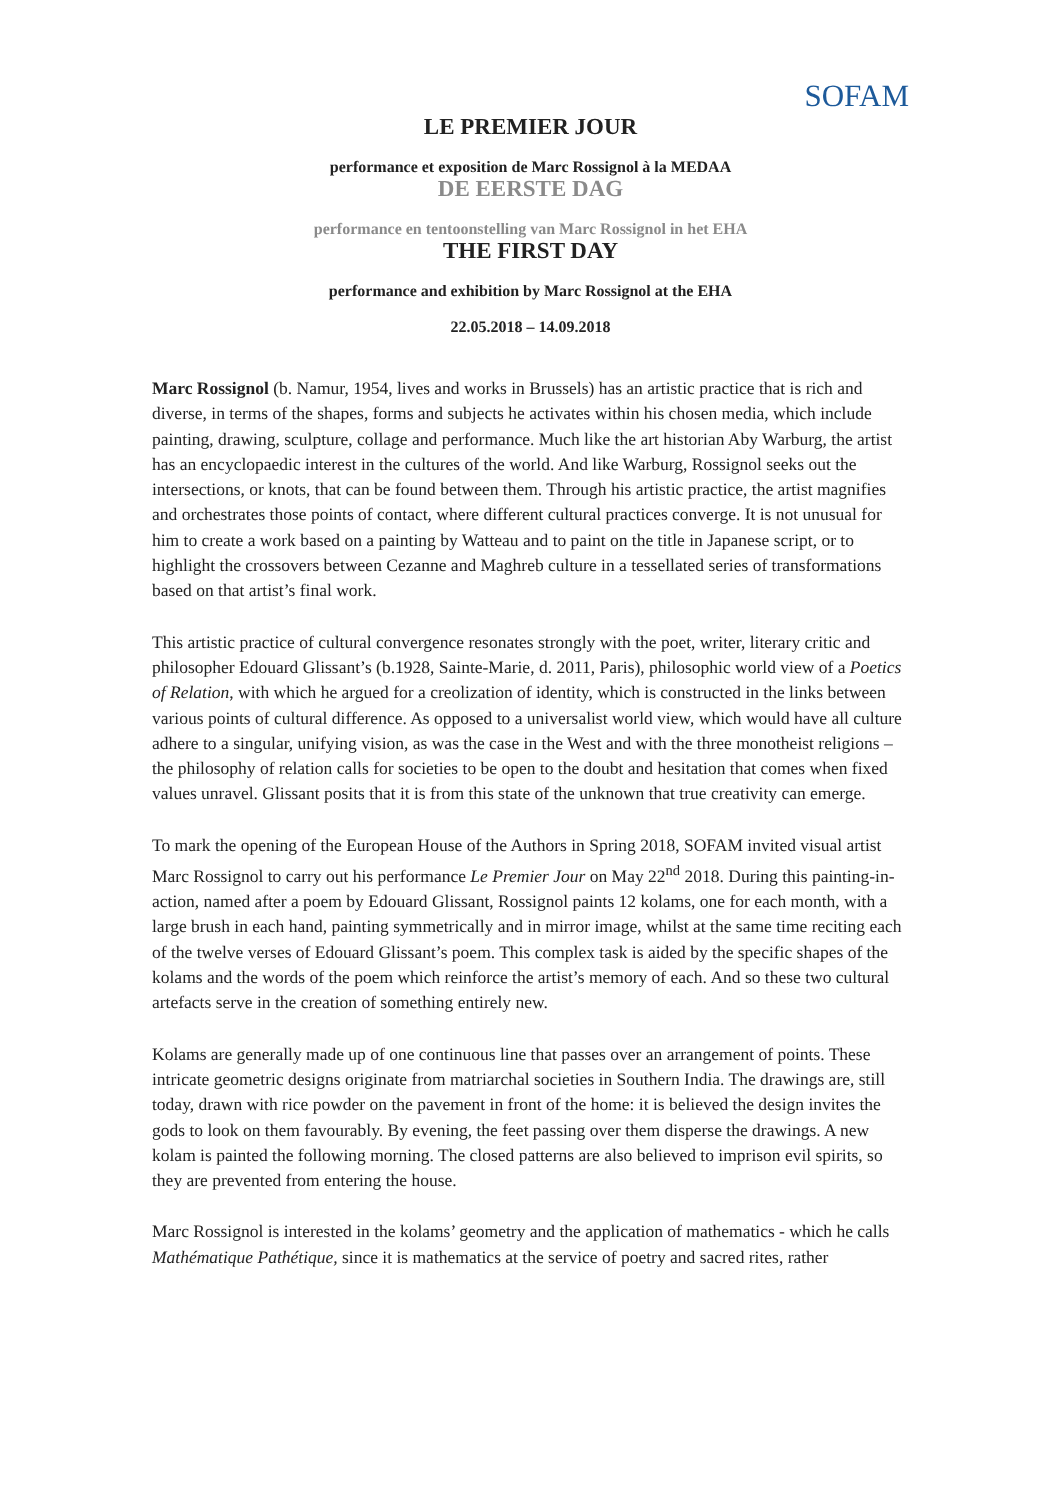SOFAM
LE PREMIER JOUR
performance et exposition de Marc Rossignol à la MEDAA
DE EERSTE DAG
performance en tentoonstelling van Marc Rossignol in het EHA
THE FIRST DAY
performance and exhibition by Marc Rossignol at the EHA
22.05.2018 – 14.09.2018
Marc Rossignol (b. Namur, 1954, lives and works in Brussels) has an artistic practice that is rich and diverse, in terms of the shapes, forms and subjects he activates within his chosen media, which include painting, drawing, sculpture, collage and performance. Much like the art historian Aby Warburg, the artist has an encyclopaedic interest in the cultures of the world. And like Warburg, Rossignol seeks out the intersections, or knots, that can be found between them. Through his artistic practice, the artist magnifies and orchestrates those points of contact, where different cultural practices converge. It is not unusual for him to create a work based on a painting by Watteau and to paint on the title in Japanese script, or to highlight the crossovers between Cezanne and Maghreb culture in a tessellated series of transformations based on that artist’s final work.
This artistic practice of cultural convergence resonates strongly with the poet, writer, literary critic and philosopher Edouard Glissant’s (b.1928, Sainte-Marie, d. 2011, Paris), philosophic world view of a Poetics of Relation, with which he argued for a creolization of identity, which is constructed in the links between various points of cultural difference. As opposed to a universalist world view, which would have all culture adhere to a singular, unifying vision, as was the case in the West and with the three monotheist religions – the philosophy of relation calls for societies to be open to the doubt and hesitation that comes when fixed values unravel. Glissant posits that it is from this state of the unknown that true creativity can emerge.
To mark the opening of the European House of the Authors in Spring 2018, SOFAM invited visual artist Marc Rossignol to carry out his performance Le Premier Jour on May 22<sup>nd</sup> 2018. During this painting-in-action, named after a poem by Edouard Glissant, Rossignol paints 12 kolams, one for each month, with a large brush in each hand, painting symmetrically and in mirror image, whilst at the same time reciting each of the twelve verses of Edouard Glissant’s poem. This complex task is aided by the specific shapes of the kolams and the words of the poem which reinforce the artist’s memory of each. And so these two cultural artefacts serve in the creation of something entirely new.
Kolams are generally made up of one continuous line that passes over an arrangement of points. These intricate geometric designs originate from matriarchal societies in Southern India. The drawings are, still today, drawn with rice powder on the pavement in front of the home: it is believed the design invites the gods to look on them favourably. By evening, the feet passing over them disperse the drawings. A new kolam is painted the following morning. The closed patterns are also believed to imprison evil spirits, so they are prevented from entering the house.
Marc Rossignol is interested in the kolams’ geometry and the application of mathematics - which he calls Mathématique Pathétique, since it is mathematics at the service of poetry and sacred rites, rather